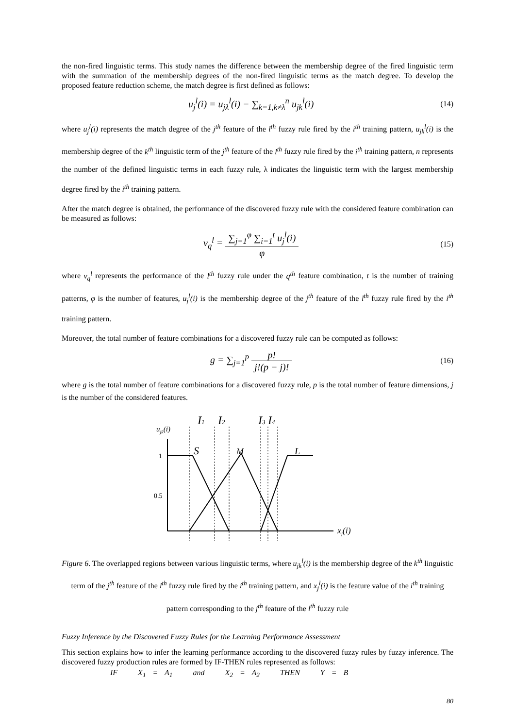the non-fired linguistic terms. This study names the difference between the membership degree of the fired linguistic term with the summation of the membership degrees of the non-fired linguistic terms as the match degree. To develop the proposed feature reduction scheme, the match degree is first defined as follows:
u<sub>j</sub><sup>l</sup>(i) = u<sub>jλ</sub><sup>l</sup>(i) − ∑<sub>k=1,k≠λ</sub><sup>n</sup> u<sub>jk</sub><sup>l</sup>(i)
(14)
where u<sub>j</sub><sup>l</sup>(i) represents the match degree of the j<sup>th</sup> feature of the l<sup>th</sup> fuzzy rule fired by the i<sup>th</sup> training pattern, u<sub>jk</sub><sup>l</sup>(i) is the membership degree of the k<sup>th</sup> linguistic term of the j<sup>th</sup> feature of the l<sup>th</sup> fuzzy rule fired by the i<sup>th</sup> training pattern, n represents the number of the defined linguistic terms in each fuzzy rule, λ indicates the linguistic term with the largest membership degree fired by the i<sup>th</sup> training pattern.
After the match degree is obtained, the performance of the discovered fuzzy rule with the considered feature combination can be measured as follows:
v<sub>q</sub><sup>l</sup> = ∑<sub>j=1</sub><sup>φ</sup> ∑<sub>i=1</sub><sup>t</sup> u<sub>j</sub><sup>l</sup>(i) φ
(15)
where v<sub>q</sub><sup>l</sup> represents the performance of the l<sup>th</sup> fuzzy rule under the q<sup>th</sup> feature combination, t is the number of training patterns, φ is the number of features, u<sub>j</sub><sup>l</sup>(i) is the membership degree of the j<sup>th</sup> feature of the l<sup>th</sup> fuzzy rule fired by the i<sup>th</sup> training pattern.
Moreover, the total number of feature combinations for a discovered fuzzy rule can be computed as follows:
g = ∑<sub>j=1</sub><sup>p</sup> p! j!(p − j)!
(16)
where g is the total number of feature combinations for a discovered fuzzy rule, p is the total number of feature dimensions, j is the number of the considered features.
ujk(i)
I1
I2
I3
I4
S
M
L
xj(i)
1
0.5
Figure 6. The overlapped regions between various linguistic terms, where u<sub>jk</sub><sup>l</sup>(i) is the membership degree of the k<sup>th</sup> linguistic term of the j<sup>th</sup> feature of the l<sup>th</sup> fuzzy rule fired by the i<sup>th</sup> training pattern, and x<sub>j</sub><sup>l</sup>(i) is the feature value of the i<sup>th</sup> training pattern corresponding to the j<sup>th</sup> feature of the l<sup>th</sup> fuzzy rule
Fuzzy Inference by the Discovered Fuzzy Rules for the Learning Performance Assessment
This section explains how to infer the learning performance according to the discovered fuzzy rules by fuzzy inference. The discovered fuzzy production rules are formed by IF-THEN rules represented as follows:
IF X<sub>1</sub> = A<sub>1</sub> and X<sub>2</sub> = A<sub>2</sub> THEN Y = B
80